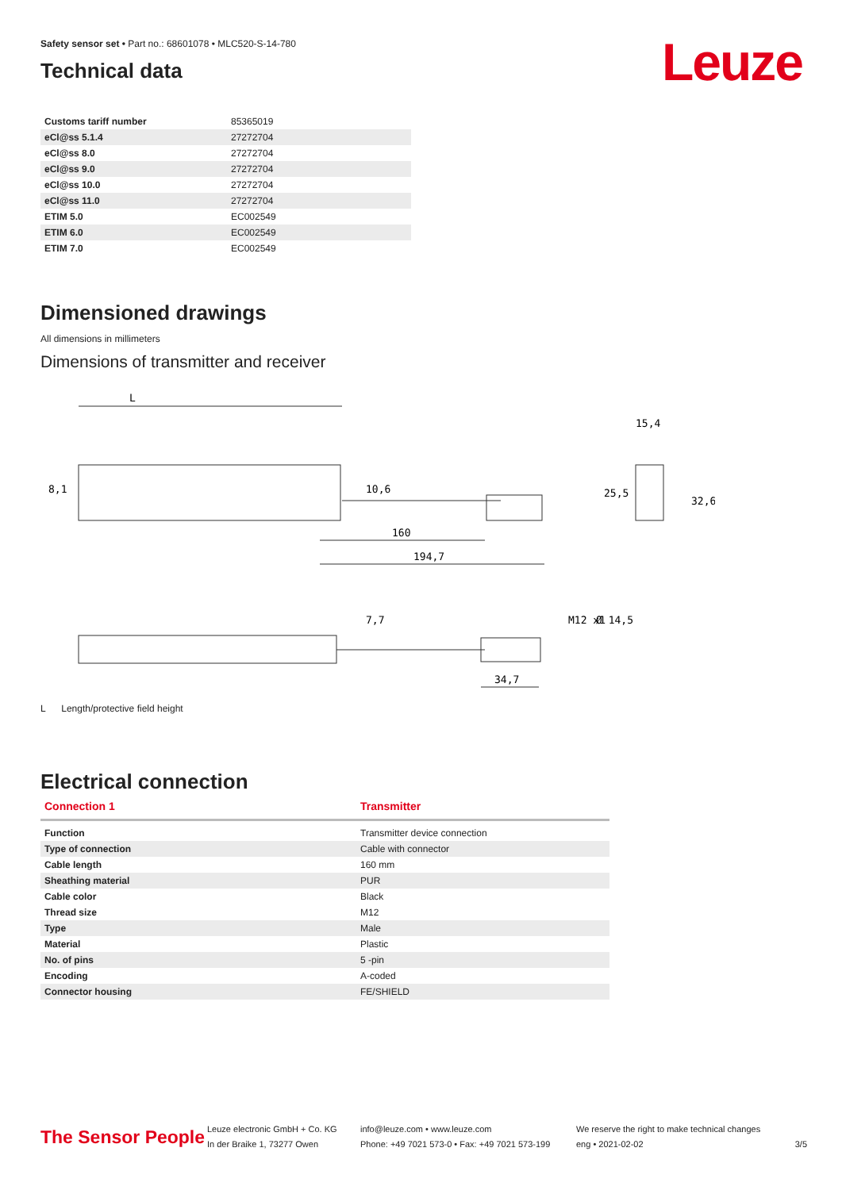Leuze
Safety sensor set • Part no.: 68601078 • MLC520-S-14-780
Technical data
| Customs tariff number | 85365019 |
| eCl@ss 5.1.4 | 27272704 |
| eCl@ss 8.0 | 27272704 |
| eCl@ss 9.0 | 27272704 |
| eCl@ss 10.0 | 27272704 |
| eCl@ss 11.0 | 27272704 |
| ETIM 5.0 | EC002549 |
| ETIM 6.0 | EC002549 |
| ETIM 7.0 | EC002549 |
Dimensioned drawings
All dimensions in millimeters
Dimensions of transmitter and receiver
L
15,4
8,1
10,6
25,5
32,6
160
194,7
7,7
M12 x1
Ø 14,5
34,7
L Length/protective field height
Electrical connection
| Connection 1 | Transmitter |
| --- | --- |
| Function | Transmitter device connection |
| Type of connection | Cable with connector |
| Cable length | 160 mm |
| Sheathing material | PUR |
| Cable color | Black |
| Thread size | M12 |
| Type | Male |
| Material | Plastic |
| No. of pins | 5 -pin |
| Encoding | A-coded |
| Connector housing | FE/SHIELD |
The Sensor People
Leuze electronic GmbH + Co. KG
In der Braike 1, 73277 Owen
info@leuze.com • www.leuze.com
Phone: +49 7021 573-0 • Fax: +49 7021 573-199
We reserve the right to make technical changes
eng • 2021-02-02
3/5